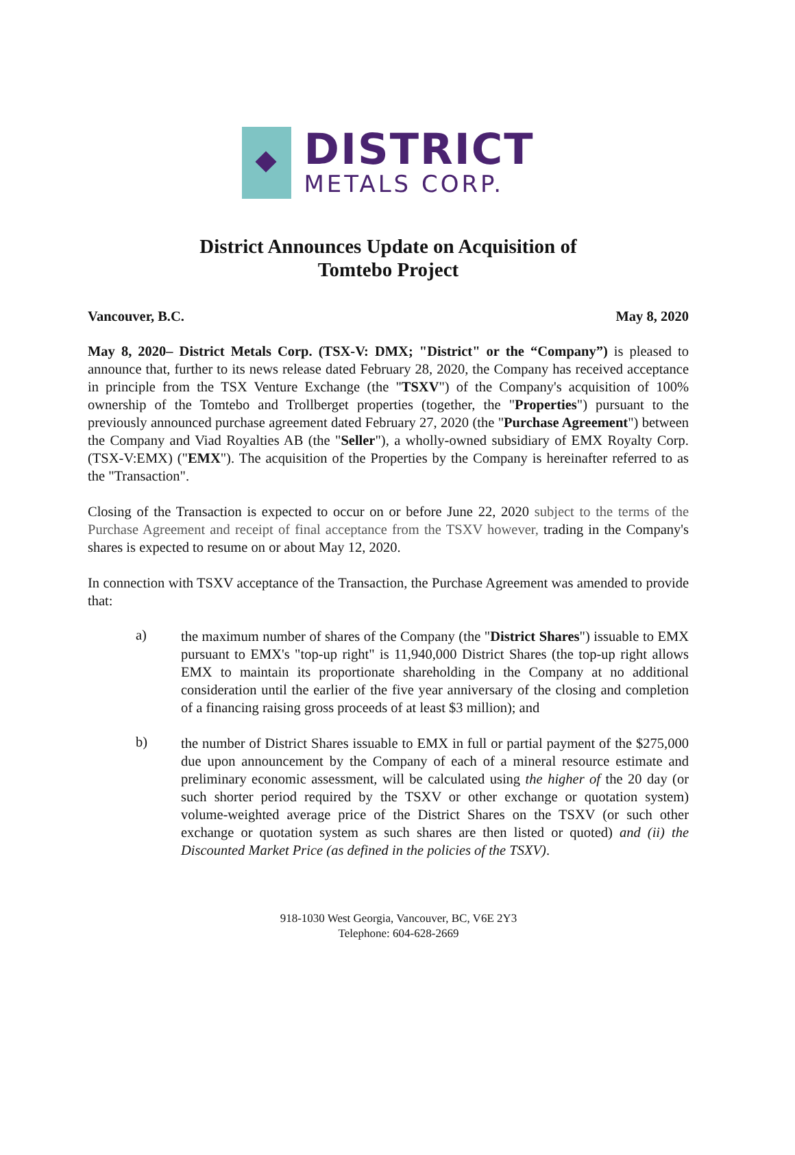DISTRICT
METALS CORP.
District Announces Update on Acquisition of
Tomtebo Project
Vancouver, B.C. May 8, 2020
May 8, 2020– District Metals Corp. (TSX-V: DMX; "District" or the “Company”) is pleased to announce that, further to its news release dated February 28, 2020, the Company has received acceptance in principle from the TSX Venture Exchange (the "TSXV") of the Company's acquisition of 100% ownership of the Tomtebo and Trollberget properties (together, the "Properties") pursuant to the previously announced purchase agreement dated February 27, 2020 (the "Purchase Agreement") between the Company and Viad Royalties AB (the "Seller"), a wholly-owned subsidiary of EMX Royalty Corp. (TSX-V:EMX) ("EMX"). The acquisition of the Properties by the Company is hereinafter referred to as the "Transaction".
Closing of the Transaction is expected to occur on or before June 22, 2020 subject to the terms of the Purchase Agreement and receipt of final acceptance from the TSXV however, trading in the Company's shares is expected to resume on or about May 12, 2020.
In connection with TSXV acceptance of the Transaction, the Purchase Agreement was amended to provide that:
a)
the maximum number of shares of the Company (the "District Shares") issuable to EMX pursuant to EMX's "top-up right" is 11,940,000 District Shares (the top-up right allows EMX to maintain its proportionate shareholding in the Company at no additional consideration until the earlier of the five year anniversary of the closing and completion of a financing raising gross proceeds of at least $3 million); and
b)
the number of District Shares issuable to EMX in full or partial payment of the $275,000 due upon announcement by the Company of each of a mineral resource estimate and preliminary economic assessment, will be calculated using the higher of the 20 day (or such shorter period required by the TSXV or other exchange or quotation system) volume-weighted average price of the District Shares on the TSXV (or such other exchange or quotation system as such shares are then listed or quoted) and (ii) the Discounted Market Price (as defined in the policies of the TSXV).
918-1030 West Georgia, Vancouver, BC, V6E 2Y3
Telephone: 604-628-2669